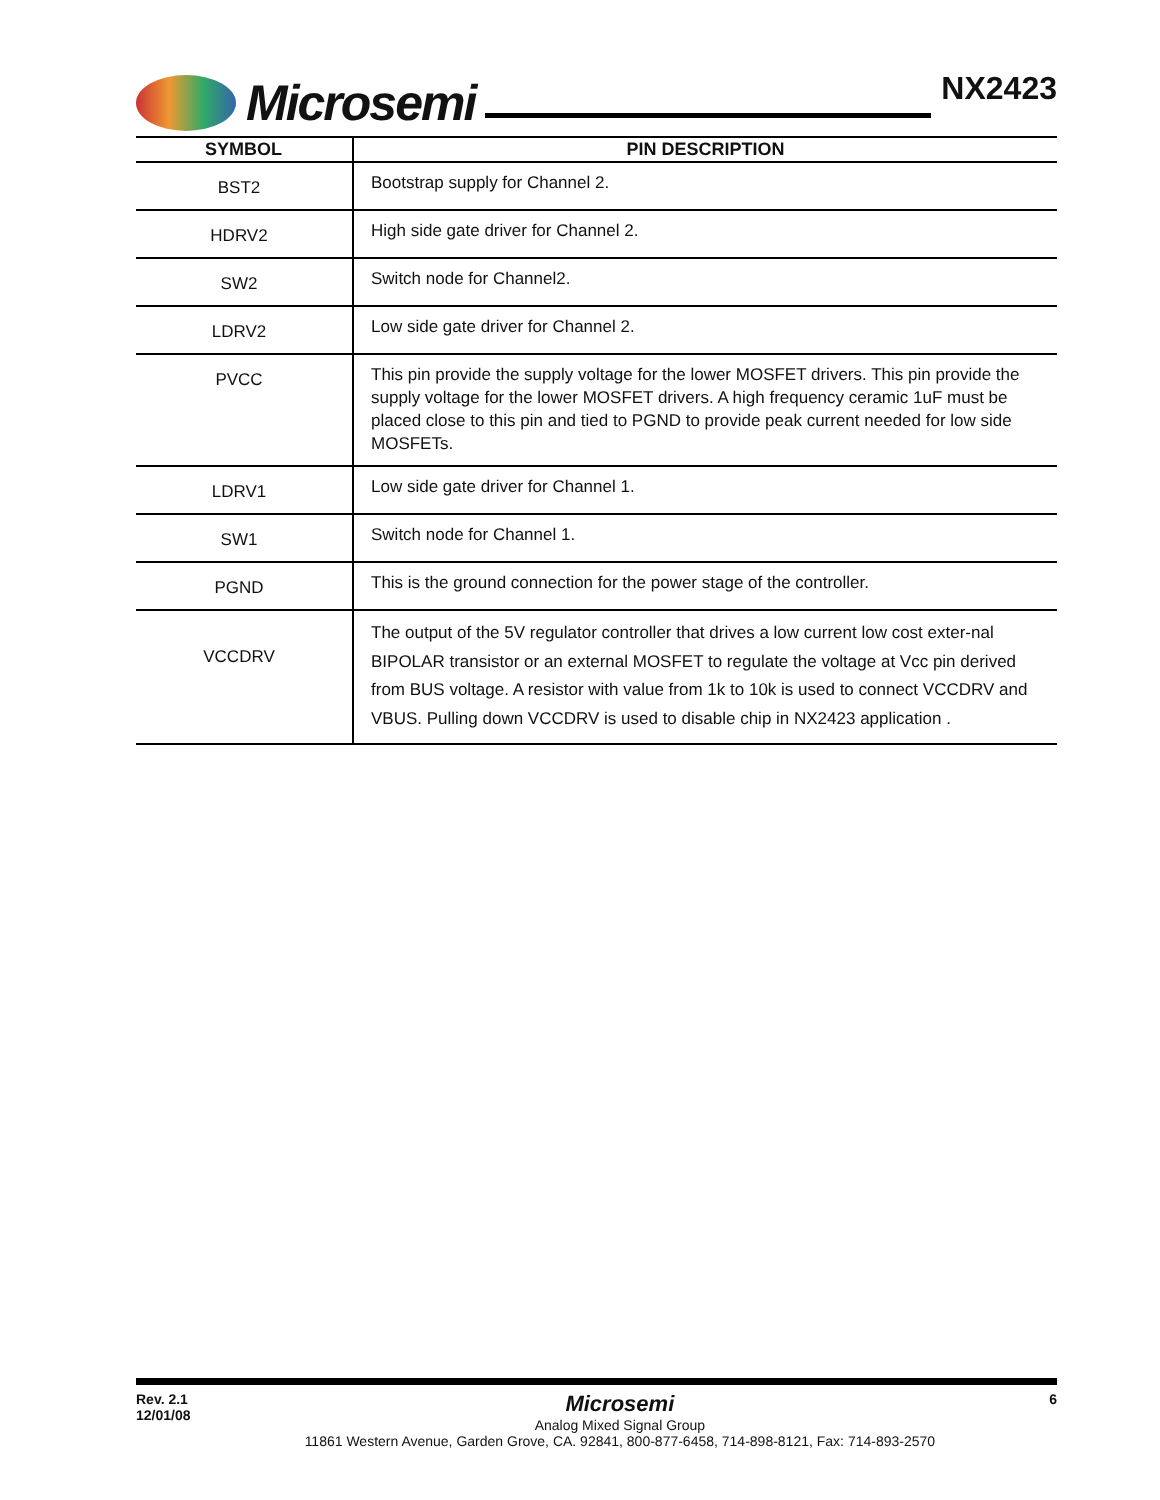Microsemi
NX2423
| SYMBOL | PIN DESCRIPTION |
| --- | --- |
| BST2 | Bootstrap supply for Channel 2. |
| HDRV2 | High side gate driver for Channel 2. |
| SW2 | Switch node for Channel2. |
| LDRV2 | Low side gate driver for Channel 2. |
| PVCC | This pin provide the supply voltage for the lower MOSFET drivers. This pin provide the supply voltage for the lower MOSFET drivers. A high frequency ceramic 1uF must be placed close to this pin and tied to PGND to provide peak current needed for low side MOSFETs. |
| LDRV1 | Low side gate driver for Channel 1. |
| SW1 | Switch node for Channel 1. |
| PGND | This is the ground connection for the power stage of the controller. |
| VCCDRV | The output of the 5V regulator controller that drives a low current low cost exter-nal BIPOLAR transistor or an external MOSFET to regulate the voltage at Vcc pin derived from BUS voltage. A resistor with value from 1k to 10k is used to connect VCCDRV and VBUS. Pulling down VCCDRV is used to disable chip in NX2423 application . |
Rev. 2.1
12/01/08
Microsemi
Analog Mixed Signal Group
11861 Western Avenue, Garden Grove, CA. 92841, 800-877-6458, 714-898-8121, Fax: 714-893-2570
6